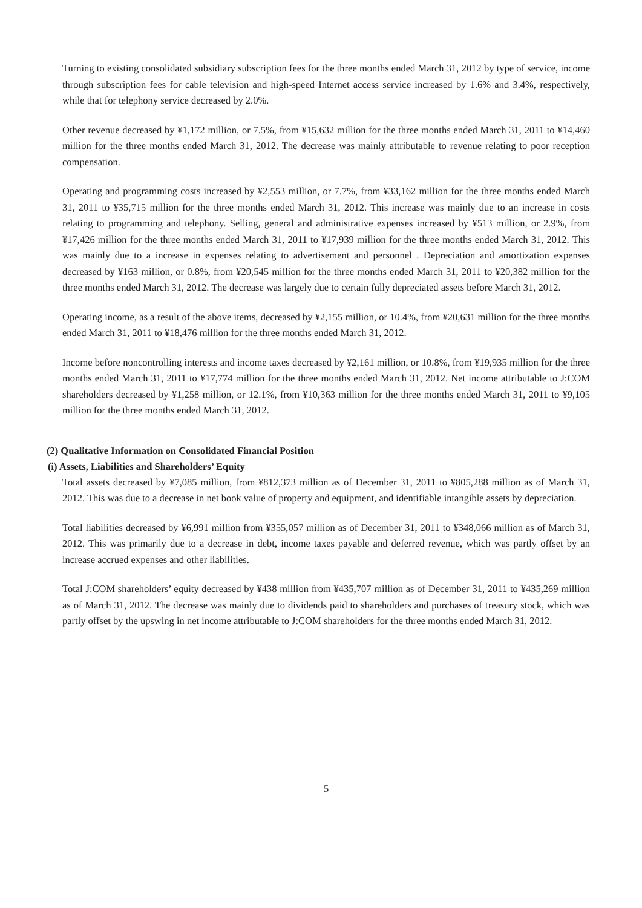Turning to existing consolidated subsidiary subscription fees for the three months ended March 31, 2012 by type of service, income through subscription fees for cable television and high-speed Internet access service increased by 1.6% and 3.4%, respectively, while that for telephony service decreased by 2.0%.
Other revenue decreased by ¥1,172 million, or 7.5%, from ¥15,632 million for the three months ended March 31, 2011 to ¥14,460 million for the three months ended March 31, 2012. The decrease was mainly attributable to revenue relating to poor reception compensation.
Operating and programming costs increased by ¥2,553 million, or 7.7%, from ¥33,162 million for the three months ended March 31, 2011 to ¥35,715 million for the three months ended March 31, 2012. This increase was mainly due to an increase in costs relating to programming and telephony. Selling, general and administrative expenses increased by ¥513 million, or 2.9%, from ¥17,426 million for the three months ended March 31, 2011 to ¥17,939 million for the three months ended March 31, 2012. This was mainly due to a increase in expenses relating to advertisement and personnel . Depreciation and amortization expenses decreased by ¥163 million, or 0.8%, from ¥20,545 million for the three months ended March 31, 2011 to ¥20,382 million for the three months ended March 31, 2012. The decrease was largely due to certain fully depreciated assets before March 31, 2012.
Operating income, as a result of the above items, decreased by ¥2,155 million, or 10.4%, from ¥20,631 million for the three months ended March 31, 2011 to ¥18,476 million for the three months ended March 31, 2012.
Income before noncontrolling interests and income taxes decreased by ¥2,161 million, or 10.8%, from ¥19,935 million for the three months ended March 31, 2011 to ¥17,774 million for the three months ended March 31, 2012. Net income attributable to J:COM shareholders decreased by ¥1,258 million, or 12.1%, from ¥10,363 million for the three months ended March 31, 2011 to ¥9,105 million for the three months ended March 31, 2012.
(2) Qualitative Information on Consolidated Financial Position
(i) Assets, Liabilities and Shareholders’ Equity
Total assets decreased by ¥7,085 million, from ¥812,373 million as of December 31, 2011 to ¥805,288 million as of March 31, 2012. This was due to a decrease in net book value of property and equipment, and identifiable intangible assets by depreciation.
Total liabilities decreased by ¥6,991 million from ¥355,057 million as of December 31, 2011 to ¥348,066 million as of March 31, 2012. This was primarily due to a decrease in debt, income taxes payable and deferred revenue, which was partly offset by an increase accrued expenses and other liabilities.
Total J:COM shareholders’ equity decreased by ¥438 million from ¥435,707 million as of December 31, 2011 to ¥435,269 million as of March 31, 2012. The decrease was mainly due to dividends paid to shareholders and purchases of treasury stock, which was partly offset by the upswing in net income attributable to J:COM shareholders for the three months ended March 31, 2012.
5